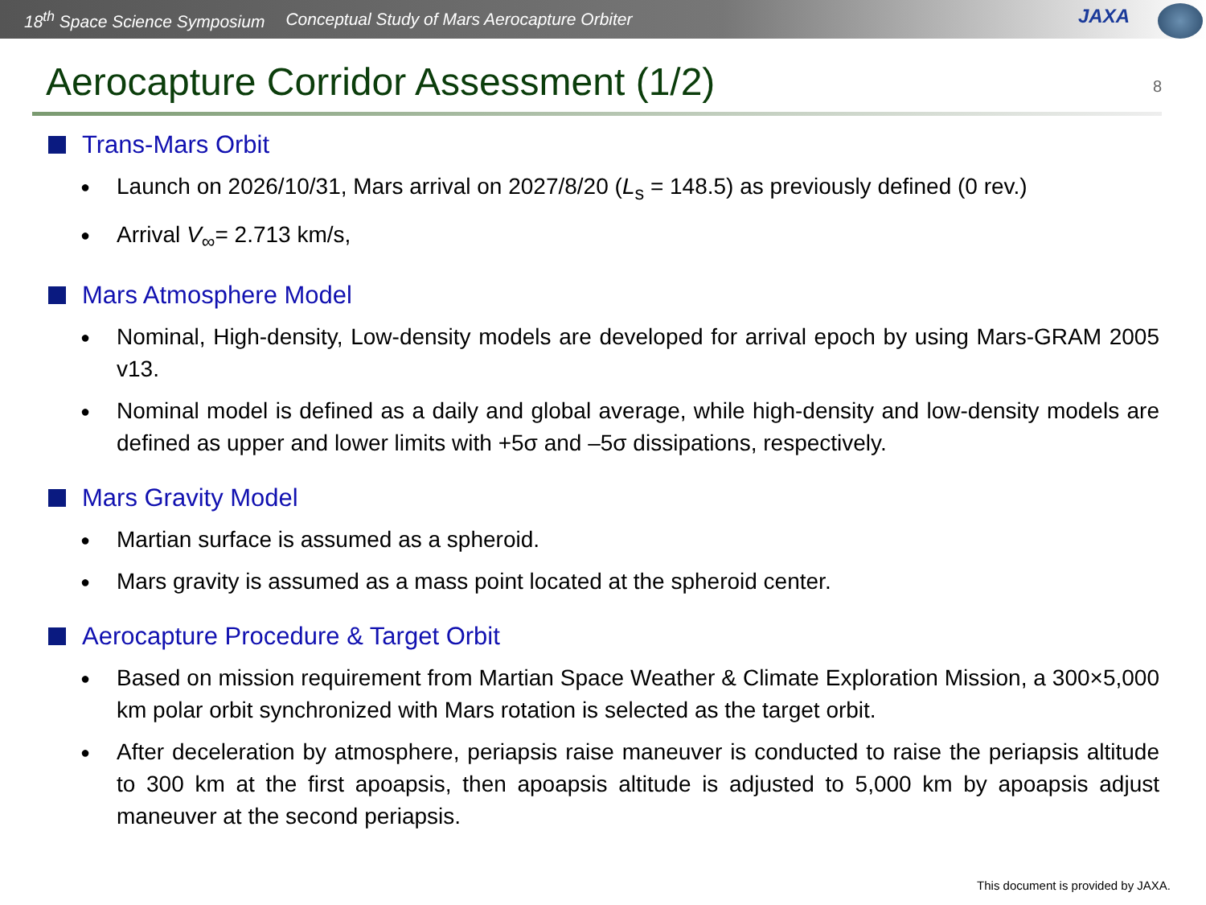18<sup>th</sup> Space Science Symposium Conceptual Study of Mars Aerocapture Orbiter
JAXA
Aerocapture Corridor Assessment (1/2)
8
Trans-Mars Orbit
Launch on 2026/10/31, Mars arrival on 2027/8/20 (L<sub>s</sub> = 148.5) as previously defined (0 rev.)
Arrival V<sub>∞</sub>= 2.713 km/s,
Mars Atmosphere Model
Nominal, High-density, Low-density models are developed for arrival epoch by using Mars-GRAM 2005 v13.
Nominal model is defined as a daily and global average, while high-density and low-density models are defined as upper and lower limits with +5σ and –5σ dissipations, respectively.
Mars Gravity Model
Martian surface is assumed as a spheroid.
Mars gravity is assumed as a mass point located at the spheroid center.
Aerocapture Procedure & Target Orbit
Based on mission requirement from Martian Space Weather & Climate Exploration Mission, a 300×5,000 km polar orbit synchronized with Mars rotation is selected as the target orbit.
After deceleration by atmosphere, periapsis raise maneuver is conducted to raise the periapsis altitude to 300 km at the first apoapsis, then apoapsis altitude is adjusted to 5,000 km by apoapsis adjust maneuver at the second periapsis.
This document is provided by JAXA.